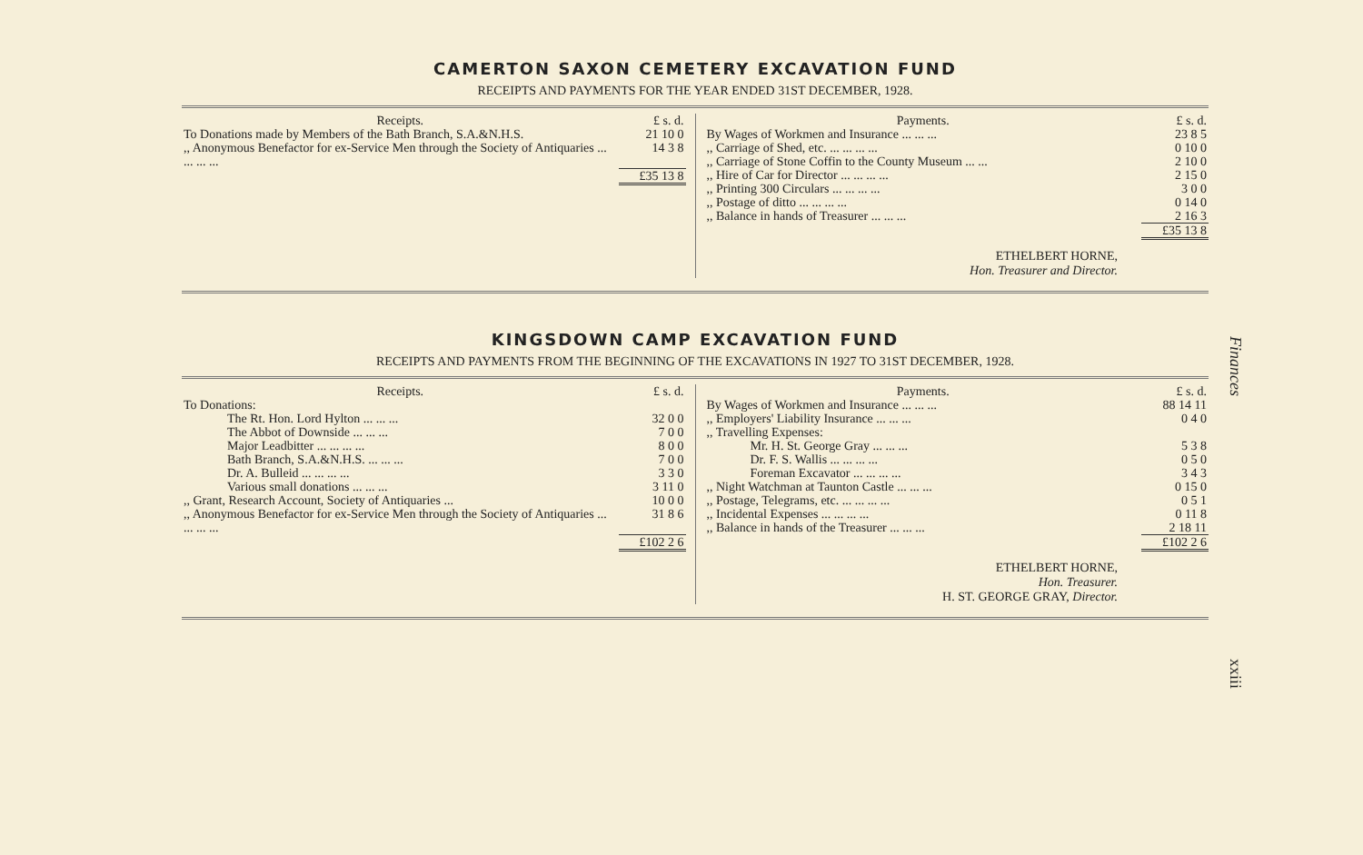CAMERTON SAXON CEMETERY EXCAVATION FUND
RECEIPTS AND PAYMENTS FOR THE YEAR ENDED 31ST DECEMBER, 1928.
| Receipts. | £ s. d. |
| --- | --- |
| To Donations made by Members of the Bath Branch, S.A.&N.H.S. | 21 10 0 |
| ,, Anonymous Benefactor for ex-Service Men through the Society of Antiquaries ... ... ... ... | 14 3 8 |
| | £35 13 8 |
| Payments. | £ s. d. |
| --- | --- |
| By Wages of Workmen and Insurance ... ... ... | 23 8 5 |
| ,, Carriage of Shed, etc. ... ... ... ... | 0 10 0 |
| ,, Carriage of Stone Coffin to the County Museum ... ... | 2 10 0 |
| ,, Hire of Car for Director ... ... ... ... | 2 15 0 |
| ,, Printing 300 Circulars ... ... ... ... | 3 0 0 |
| ,, Postage of ditto ... ... ... ... | 0 14 0 |
| ,, Balance in hands of Treasurer ... ... ... | 2 16 3 |
| | £35 13 8 |
ETHELBERT HORNE,
Hon. Treasurer and Director.
KINGSDOWN CAMP EXCAVATION FUND
RECEIPTS AND PAYMENTS FROM THE BEGINNING OF THE EXCAVATIONS IN 1927 TO 31ST DECEMBER, 1928.
| Receipts. | £ s. d. |
| --- | --- |
| To Donations: | |
| The Rt. Hon. Lord Hylton ... ... ... | 32 0 0 |
| The Abbot of Downside ... ... ... | 7 0 0 |
| Major Leadbitter ... ... ... ... | 8 0 0 |
| Bath Branch, S.A.&N.H.S. ... ... ... | 7 0 0 |
| Dr. A. Bulleid ... ... ... ... | 3 3 0 |
| Various small donations ... ... ... | 3 11 0 |
| ,, Grant, Research Account, Society of Antiquaries ... | 10 0 0 |
| ,, Anonymous Benefactor for ex-Service Men through the Society of Antiquaries ... ... ... ... | 31 8 6 |
| | £102 2 6 |
| Payments. | £ s. d. |
| --- | --- |
| By Wages of Workmen and Insurance ... ... ... | 88 14 11 |
| ,, Employers' Liability Insurance ... ... ... | 0 4 0 |
| ,, Travelling Expenses: | |
| Mr. H. St. George Gray ... ... ... | 5 3 8 |
| Dr. F. S. Wallis ... ... ... ... | 0 5 0 |
| Foreman Excavator ... ... ... ... | 3 4 3 |
| ,, Night Watchman at Taunton Castle ... ... ... | 0 15 0 |
| ,, Postage, Telegrams, etc. ... ... ... ... | 0 5 1 |
| ,, Incidental Expenses ... ... ... ... | 0 11 8 |
| ,, Balance in hands of the Treasurer ... ... ... | 2 18 11 |
| | £102 2 6 |
ETHELBERT HORNE,
Hon. Treasurer.
H. ST. GEORGE GRAY, Director.
Finances
xxiii